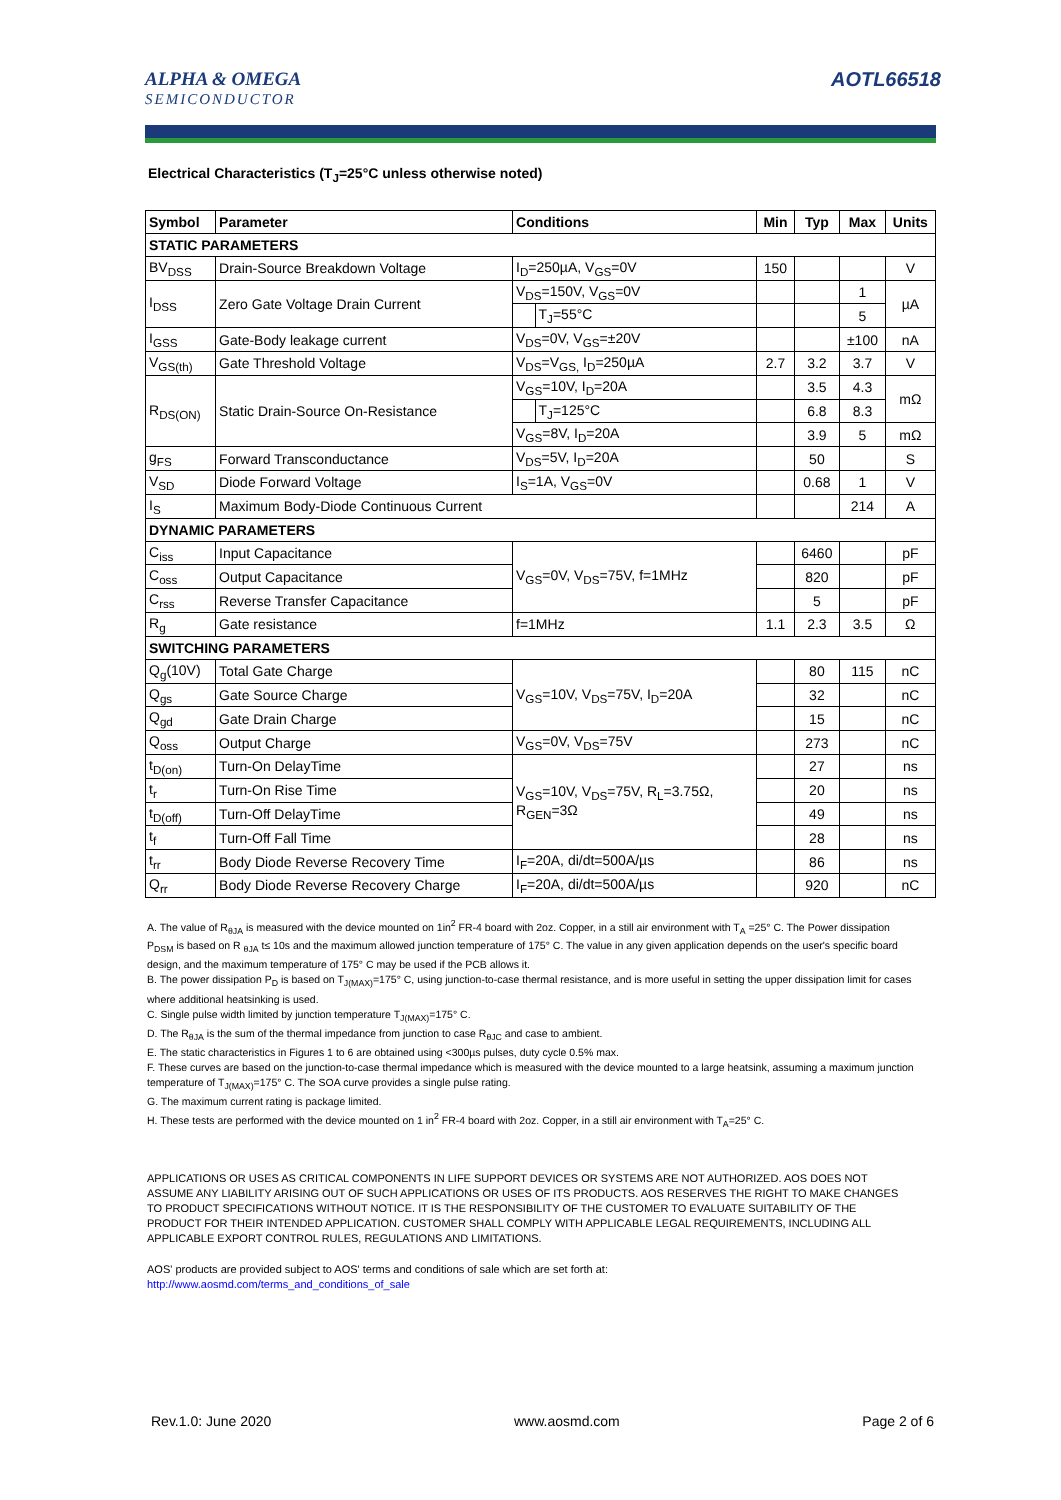ALPHA & OMEGA
SEMICONDUCTOR
AOTL66518
Electrical Characteristics (T<sub>J</sub>=25°C unless otherwise noted)
| Symbol | Parameter | Conditions | | Min | Typ | Max | Units |
| --- | --- | --- | --- | --- | --- | --- | --- |
| STATIC PARAMETERS | | | | | | | |
| BV<sub>DSS</sub> | Drain-Source Breakdown Voltage | I<sub>D</sub>=250µA, V<sub>GS</sub>=0V | | 150 | | | V |
| I<sub>DSS</sub> | Zero Gate Voltage Drain Current | V<sub>DS</sub>=150V, V<sub>GS</sub>=0V | | | | 1 | µA |
| | | | T<sub>J</sub>=55°C | | | 5 | |
| I<sub>GSS</sub> | Gate-Body leakage current | V<sub>DS</sub>=0V, V<sub>GS</sub>=±20V | | | | ±100 | nA |
| V<sub>GS(th)</sub> | Gate Threshold Voltage | V<sub>DS</sub>=V<sub>GS,</sub> I<sub>D</sub>=250µA | | 2.7 | 3.2 | 3.7 | V |
| R<sub>DS(ON)</sub> | Static Drain-Source On-Resistance | V<sub>GS</sub>=10V, I<sub>D</sub>=20A | | | 3.5 | 4.3 | mΩ |
| | | | T<sub>J</sub>=125°C | | 6.8 | 8.3 | |
| | | V<sub>GS</sub>=8V, I<sub>D</sub>=20A | | | 3.9 | 5 | mΩ |
| g<sub>FS</sub> | Forward Transconductance | V<sub>DS</sub>=5V, I<sub>D</sub>=20A | | | 50 | | S |
| V<sub>SD</sub> | Diode Forward Voltage | I<sub>S</sub>=1A, V<sub>GS</sub>=0V | | | 0.68 | 1 | V |
| I<sub>S</sub> | Maximum Body-Diode Continuous Current | | | | | 214 | A |
| DYNAMIC PARAMETERS | | | | | | | |
| C<sub>iss</sub> | Input Capacitance | V<sub>GS</sub>=0V, V<sub>DS</sub>=75V, f=1MHz | | | 6460 | | pF |
| C<sub>oss</sub> | Output Capacitance | | | | 820 | | pF |
| C<sub>rss</sub> | Reverse Transfer Capacitance | | | | 5 | | pF |
| R<sub>g</sub> | Gate resistance | f=1MHz | | 1.1 | 2.3 | 3.5 | Ω |
| SWITCHING PARAMETERS | | | | | | | |
| Q<sub>g</sub>(10V) | Total Gate Charge | V<sub>GS</sub>=10V, V<sub>DS</sub>=75V, I<sub>D</sub>=20A | | | 80 | 115 | nC |
| Q<sub>gs</sub> | Gate Source Charge | | | | 32 | | nC |
| Q<sub>gd</sub> | Gate Drain Charge | | | | 15 | | nC |
| Q<sub>oss</sub> | Output Charge | V<sub>GS</sub>=0V, V<sub>DS</sub>=75V | | | 273 | | nC |
| t<sub>D(on)</sub> | Turn-On DelayTime | V<sub>GS</sub>=10V, V<sub>DS</sub>=75V, R<sub>L</sub>=3.75Ω, R<sub>GEN</sub>=3Ω | | | 27 | | ns |
| t<sub>r</sub> | Turn-On Rise Time | | | | 20 | | ns |
| t<sub>D(off)</sub> | Turn-Off DelayTime | | | | 49 | | ns |
| t<sub>f</sub> | Turn-Off Fall Time | | | | 28 | | ns |
| t<sub>rr</sub> | Body Diode Reverse Recovery Time | I<sub>F</sub>=20A, di/dt=500A/µs | | | 86 | | ns |
| Q<sub>rr</sub> | Body Diode Reverse Recovery Charge | I<sub>F</sub>=20A, di/dt=500A/µs | | | 920 | | nC |
A. The value of R<sub>θJA</sub> is measured with the device mounted on 1in<sup>2</sup> FR-4 board with 2oz. Copper, in a still air environment with T<sub>A</sub> =25° C. The Power dissipation P<sub>DSM</sub> is based on R <sub>θJA</sub> t≤ 10s and the maximum allowed junction temperature of 175° C. The value in any given application depends on the user's specific board design, and the maximum temperature of 175° C may be used if the PCB allows it.
B. The power dissipation P<sub>D</sub> is based on T<sub>J(MAX)</sub>=175° C, using junction-to-case thermal resistance, and is more useful in setting the upper dissipation limit for cases where additional heatsinking is used.
C. Single pulse width limited by junction temperature T<sub>J(MAX)</sub>=175° C.
D. The R<sub>θJA</sub> is the sum of the thermal impedance from junction to case R<sub>θJC</sub> and case to ambient.
E. The static characteristics in Figures 1 to 6 are obtained using <300µs pulses, duty cycle 0.5% max.
F. These curves are based on the junction-to-case thermal impedance which is measured with the device mounted to a large heatsink, assuming a maximum junction temperature of T<sub>J(MAX)</sub>=175° C. The SOA curve provides a single pulse rating.
G. The maximum current rating is package limited.
H. These tests are performed with the device mounted on 1 in<sup>2</sup> FR-4 board with 2oz. Copper, in a still air environment with T<sub>A</sub>=25° C.
APPLICATIONS OR USES AS CRITICAL COMPONENTS IN LIFE SUPPORT DEVICES OR SYSTEMS ARE NOT AUTHORIZED. AOS DOES NOT ASSUME ANY LIABILITY ARISING OUT OF SUCH APPLICATIONS OR USES OF ITS PRODUCTS. AOS RESERVES THE RIGHT TO MAKE CHANGES TO PRODUCT SPECIFICATIONS WITHOUT NOTICE. IT IS THE RESPONSIBILITY OF THE CUSTOMER TO EVALUATE SUITABILITY OF THE PRODUCT FOR THEIR INTENDED APPLICATION. CUSTOMER SHALL COMPLY WITH APPLICABLE LEGAL REQUIREMENTS, INCLUDING ALL APPLICABLE EXPORT CONTROL RULES, REGULATIONS AND LIMITATIONS.
AOS' products are provided subject to AOS' terms and conditions of sale which are set forth at:
http://www.aosmd.com/terms_and_conditions_of_sale
Rev.1.0: June 2020 www.aosmd.com Page 2 of 6